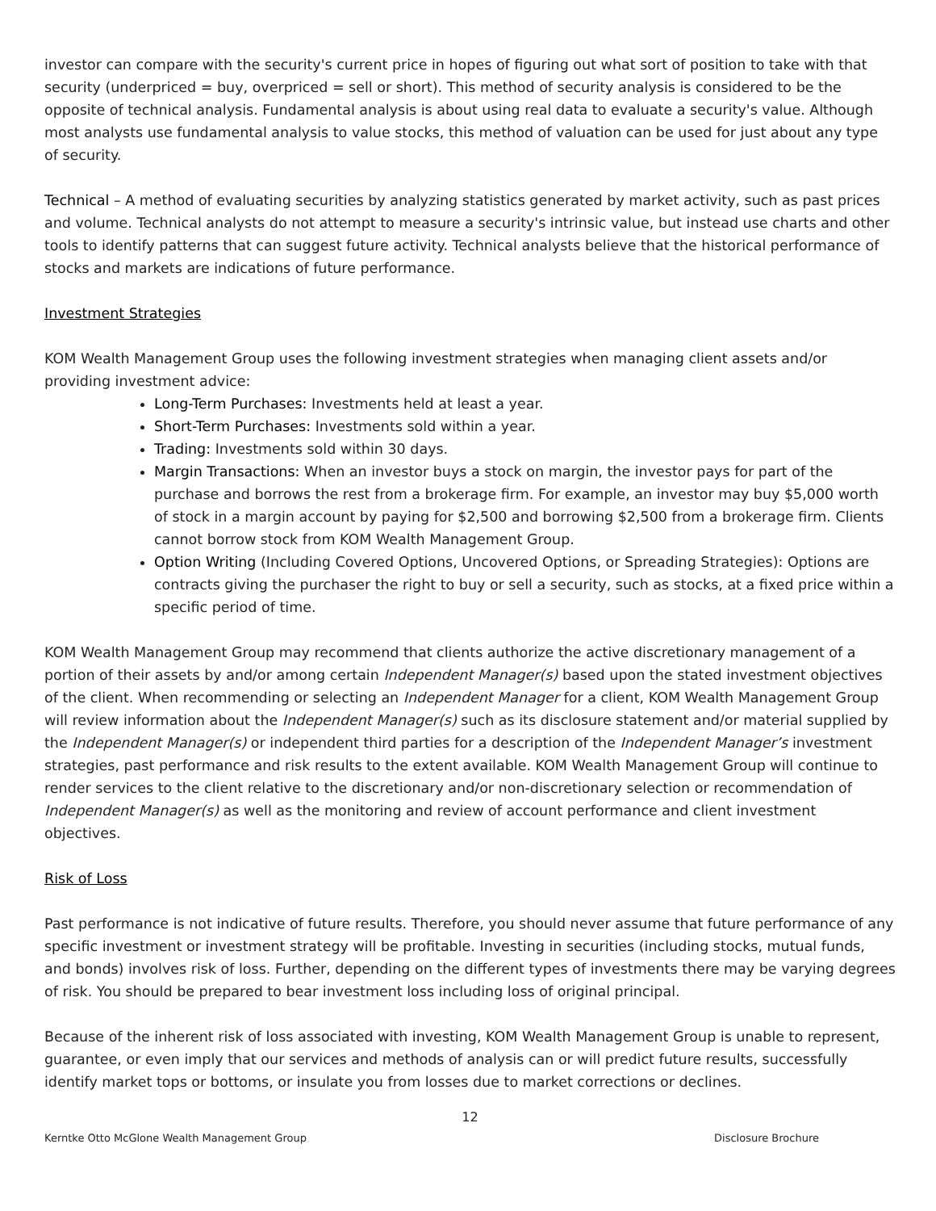investor can compare with the security's current price in hopes of figuring out what sort of position to take with that security (underpriced = buy, overpriced = sell or short). This method of security analysis is considered to be the opposite of technical analysis. Fundamental analysis is about using real data to evaluate a security's value. Although most analysts use fundamental analysis to value stocks, this method of valuation can be used for just about any type of security.
Technical – A method of evaluating securities by analyzing statistics generated by market activity, such as past prices and volume. Technical analysts do not attempt to measure a security's intrinsic value, but instead use charts and other tools to identify patterns that can suggest future activity. Technical analysts believe that the historical performance of stocks and markets are indications of future performance.
Investment Strategies
KOM Wealth Management Group uses the following investment strategies when managing client assets and/or providing investment advice:
Long-Term Purchases: Investments held at least a year.
Short-Term Purchases: Investments sold within a year.
Trading: Investments sold within 30 days.
Margin Transactions: When an investor buys a stock on margin, the investor pays for part of the purchase and borrows the rest from a brokerage firm. For example, an investor may buy $5,000 worth of stock in a margin account by paying for $2,500 and borrowing $2,500 from a brokerage firm. Clients cannot borrow stock from KOM Wealth Management Group.
Option Writing (Including Covered Options, Uncovered Options, or Spreading Strategies): Options are contracts giving the purchaser the right to buy or sell a security, such as stocks, at a fixed price within a specific period of time.
KOM Wealth Management Group may recommend that clients authorize the active discretionary management of a portion of their assets by and/or among certain Independent Manager(s) based upon the stated investment objectives of the client. When recommending or selecting an Independent Manager for a client, KOM Wealth Management Group will review information about the Independent Manager(s) such as its disclosure statement and/or material supplied by the Independent Manager(s) or independent third parties for a description of the Independent Manager’s investment strategies, past performance and risk results to the extent available. KOM Wealth Management Group will continue to render services to the client relative to the discretionary and/or non-discretionary selection or recommendation of Independent Manager(s) as well as the monitoring and review of account performance and client investment objectives.
Risk of Loss
Past performance is not indicative of future results. Therefore, you should never assume that future performance of any specific investment or investment strategy will be profitable. Investing in securities (including stocks, mutual funds, and bonds) involves risk of loss. Further, depending on the different types of investments there may be varying degrees of risk. You should be prepared to bear investment loss including loss of original principal.
Because of the inherent risk of loss associated with investing, KOM Wealth Management Group is unable to represent, guarantee, or even imply that our services and methods of analysis can or will predict future results, successfully identify market tops or bottoms, or insulate you from losses due to market corrections or declines.
12
Kerntke Otto McGlone Wealth Management Group Disclosure Brochure